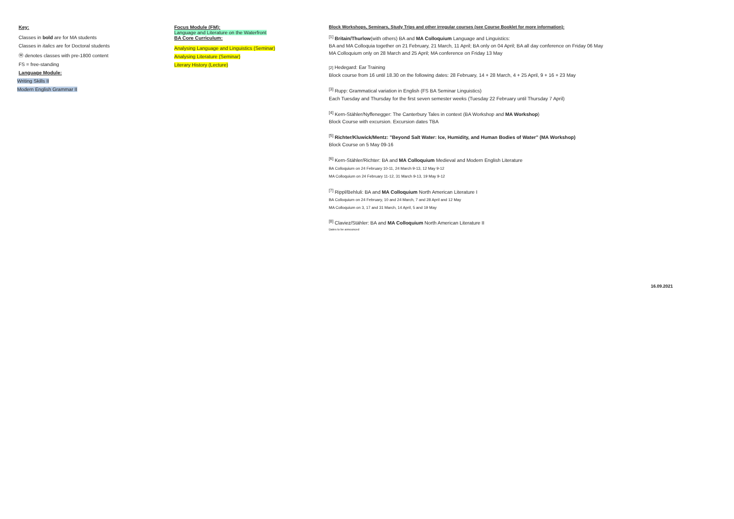Key:
Classes in bold are for MA students
Classes in italics are for Doctoral students
Ⓜ denotes classes with pre-1800 content
FS = free-standing
Language Module:
Writing Skills II
Modern English Grammar II
Focus Module (FM):
Language and Literature on the Waterfront
BA Core Curriculum:
Analysing Language and Linguistics (Seminar)
Analysing Literature (Seminar)
Literary History (Lecture)
Block Workshops, Seminars, Study Trips and other irregular courses (see Course Booklet for more information):
<sup>[1]</sup> Britain/Thurlow(with others) BA and MA Colloquium Language and Linguistics:
BA and MA Colloquia together on 21 February, 21 March, 11 April; BA only on 04 April; BA all day conference on Friday 06 May
MA Colloquium only on 28 March and 25 April; MA conference on Friday 13 May
[2] Hedegard: Ear Training
Block course from 16 until 18.30 on the following dates: 28 February, 14 + 28 March, 4 + 25 April, 9 + 16 + 23 May
<sup>[3]</sup> Rupp: Grammatical variation in English (FS BA Seminar Linguistics)
Each Tuesday and Thursday for the first seven semester weeks (Tuesday 22 February until Thursday 7 April)
<sup>[4]</sup> Kern-Stähler/Nyffenegger: The Canterbury Tales in context (BA Workshop and MA Workshop)
Block Course with excursion. Excursion dates TBA
<sup>[5]</sup> Richter/Kluwick/Mentz: "Beyond Salt Water: Ice, Humidity, and Human Bodies of Water" (MA Workshop)
Block Course on 5 May 09-16
<sup>[6]</sup> Kern-Stähler/Richter: BA and MA Colloquium Medieval and Modern English Literature
BA Colloquium on 24 February 10-11, 24 March 9-13, 12 May 9-12
MA Colloquium on 24 February 11-12, 31 March 9-13, 19 May 9-12
<sup>[7]</sup> Rippl/Behluli: BA and MA Colloquium North American Literature I
BA Colloquium on 24 February, 10 and 24 March, 7 and 28 April and 12 May
MA Colloquium on 3, 17 and 31 March, 14 April, 5 and 19 May
<sup>[8]</sup> Claviez/Stähler: BA and MA Colloquium North American Literature II
Dates to be announced
16.09.2021